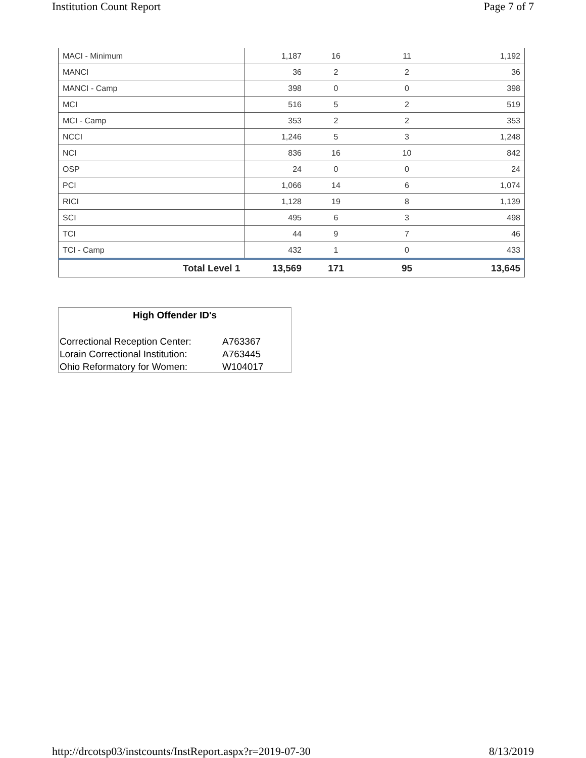Institution Count Report Page 7 of 7
| MACI - Minimum | 1,187 | 16 | 11 | 1,192 |
| MANCI | 36 | 2 | 2 | 36 |
| MANCI - Camp | 398 | 0 | 0 | 398 |
| MCI | 516 | 5 | 2 | 519 |
| MCI - Camp | 353 | 2 | 2 | 353 |
| NCCI | 1,246 | 5 | 3 | 1,248 |
| NCI | 836 | 16 | 10 | 842 |
| OSP | 24 | 0 | 0 | 24 |
| PCI | 1,066 | 14 | 6 | 1,074 |
| RICI | 1,128 | 19 | 8 | 1,139 |
| SCI | 495 | 6 | 3 | 498 |
| TCI | 44 | 9 | 7 | 46 |
| TCI - Camp | 432 | 1 | 0 | 433 |
| Total Level 1 | 13,569 | 171 | 95 | 13,645 |
High Offender ID's
| Correctional Reception Center: | A763367 |
| Lorain Correctional Institution: | A763445 |
| Ohio Reformatory for Women: | W104017 |
http://drcotsp03/instcounts/InstReport.aspx?r=2019-07-30 8/13/2019